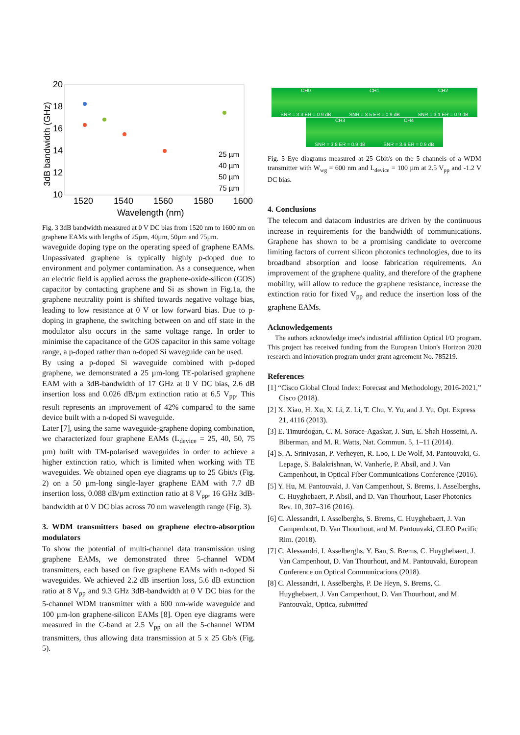20
18
16
14
12
10
1520
1540
1560
1580
1600
Wavelength (nm)
3dB bandwidth (GHz)
25 µm
40 µm
50 µm
75 µm
Fig. 3 3dB bandwidth measured at 0 V DC bias from 1520 nm to 1600 nm on graphene EAMs with lengths of 25µm, 40µm, 50µm and 75µm.
waveguide doping type on the operating speed of graphene EAMs. Unpassivated graphene is typically highly p-doped due to environment and polymer contamination. As a consequence, when an electric field is applied across the graphene-oxide-silicon (GOS) capacitor by contacting graphene and Si as shown in Fig.1a, the graphene neutrality point is shifted towards negative voltage bias, leading to low resistance at 0 V or low forward bias. Due to p-doping in graphene, the switching between on and off state in the modulator also occurs in the same voltage range. In order to minimise the capacitance of the GOS capacitor in this same voltage range, a p-doped rather than n-doped Si waveguide can be used.
By using a p-doped Si waveguide combined with p-doped graphene, we demonstrated a 25 µm-long TE-polarised graphene EAM with a 3dB-bandwidth of 17 GHz at 0 V DC bias, 2.6 dB insertion loss and 0.026 dB/µm extinction ratio at 6.5 V<sub>pp</sub>. This result represents an improvement of 42% compared to the same device built with a n-doped Si waveguide.
Later [7], using the same waveguide-graphene doping combination, we characterized four graphene EAMs (L<sub>device</sub> = 25, 40, 50, 75 µm) built with TM-polarised waveguides in order to achieve a higher extinction ratio, which is limited when working with TE waveguides. We obtained open eye diagrams up to 25 Gbit/s (Fig. 2) on a 50 µm-long single-layer graphene EAM with 7.7 dB insertion loss, 0.088 dB/µm extinction ratio at 8 V<sub>pp</sub>, 16 GHz 3dB-bandwidth at 0 V DC bias across 70 nm wavelength range (Fig. 3).
3. WDM transmitters based on graphene electro-absorption modulators
To show the potential of multi-channel data transmission using graphene EAMs, we demonstrated three 5-channel WDM transmitters, each based on five graphene EAMs with n-doped Si waveguides. We achieved 2.2 dB insertion loss, 5.6 dB extinction ratio at 8 V<sub>pp</sub> and 9.3 GHz 3dB-bandwidth at 0 V DC bias for the 5-channel WDM transmitter with a 600 nm-wide waveguide and 100 µm-lon graphene-silicon EAMs [8]. Open eye diagrams were measured in the C-band at 2.5 V<sub>pp</sub> on all the 5-channel WDM transmitters, thus allowing data transmission at 5 x 25 Gb/s (Fig. 5).
CH0 SNR = 3.3 ER = 0.9 dB CH1 SNR = 3.5 ER = 0.9 dB CH2 SNR = 3.1 ER = 0.9 dB
CH3 SNR = 3.8 ER = 0.9 dB CH4 SNR = 3.6 ER = 0.9 dB
Fig. 5 Eye diagrams measured at 25 Gbit/s on the 5 channels of a WDM transmitter with W<sub>wg</sub> = 600 nm and L<sub>device</sub> = 100 µm at 2.5 V<sub>pp</sub> and -1.2 V DC bias.
4. Conclusions
The telecom and datacom industries are driven by the continuous increase in requirements for the bandwidth of communications. Graphene has shown to be a promising candidate to overcome limiting factors of current silicon photonics technologies, due to its broadband absorption and loose fabrication requirements. An improvement of the graphene quality, and therefore of the graphene mobility, will allow to reduce the graphene resistance, increase the extinction ratio for fixed V<sub>pp</sub> and reduce the insertion loss of the graphene EAMs.
Acknowledgements
The authors acknowledge imec's industrial affiliation Optical I/O program. This project has received funding from the European Union's Horizon 2020 research and innovation program under grant agreement No. 785219.
References
[1] “Cisco Global Cloud Index: Forecast and Methodology, 2016-2021,” Cisco (2018).
[2] X. Xiao, H. Xu, X. Li, Z. Li, T. Chu, Y. Yu, and J. Yu, Opt. Express 21, 4116 (2013).
[3] E. Timurdogan, C. M. Sorace-Agaskar, J. Sun, E. Shah Hosseini, A. Biberman, and M. R. Watts, Nat. Commun. 5, 1–11 (2014).
[4] S. A. Srinivasan, P. Verheyen, R. Loo, I. De Wolf, M. Pantouvaki, G. Lepage, S. Balakrishnan, W. Vanherle, P. Absil, and J. Van Campenhout, in Optical Fiber Communications Conference (2016).
[5] Y. Hu, M. Pantouvaki, J. Van Campenhout, S. Brems, I. Asselberghs, C. Huyghebaert, P. Absil, and D. Van Thourhout, Laser Photonics Rev. 10, 307–316 (2016).
[6] C. Alessandri, I. Asselberghs, S. Brems, C. Huyghebaert, J. Van Campenhout, D. Van Thourhout, and M. Pantouvaki, CLEO Pacific Rim. (2018).
[7] C. Alessandri, I. Asselberghs, Y. Ban, S. Brems, C. Huyghebaert, J. Van Campenhout, D. Van Thourhout, and M. Pantouvaki, European Conference on Optical Communications (2018).
[8] C. Alessandri, I. Asselberghs, P. De Heyn, S. Brems, C. Huyghebaert, J. Van Campenhout, D. Van Thourhout, and M. Pantouvaki, Optica, submitted